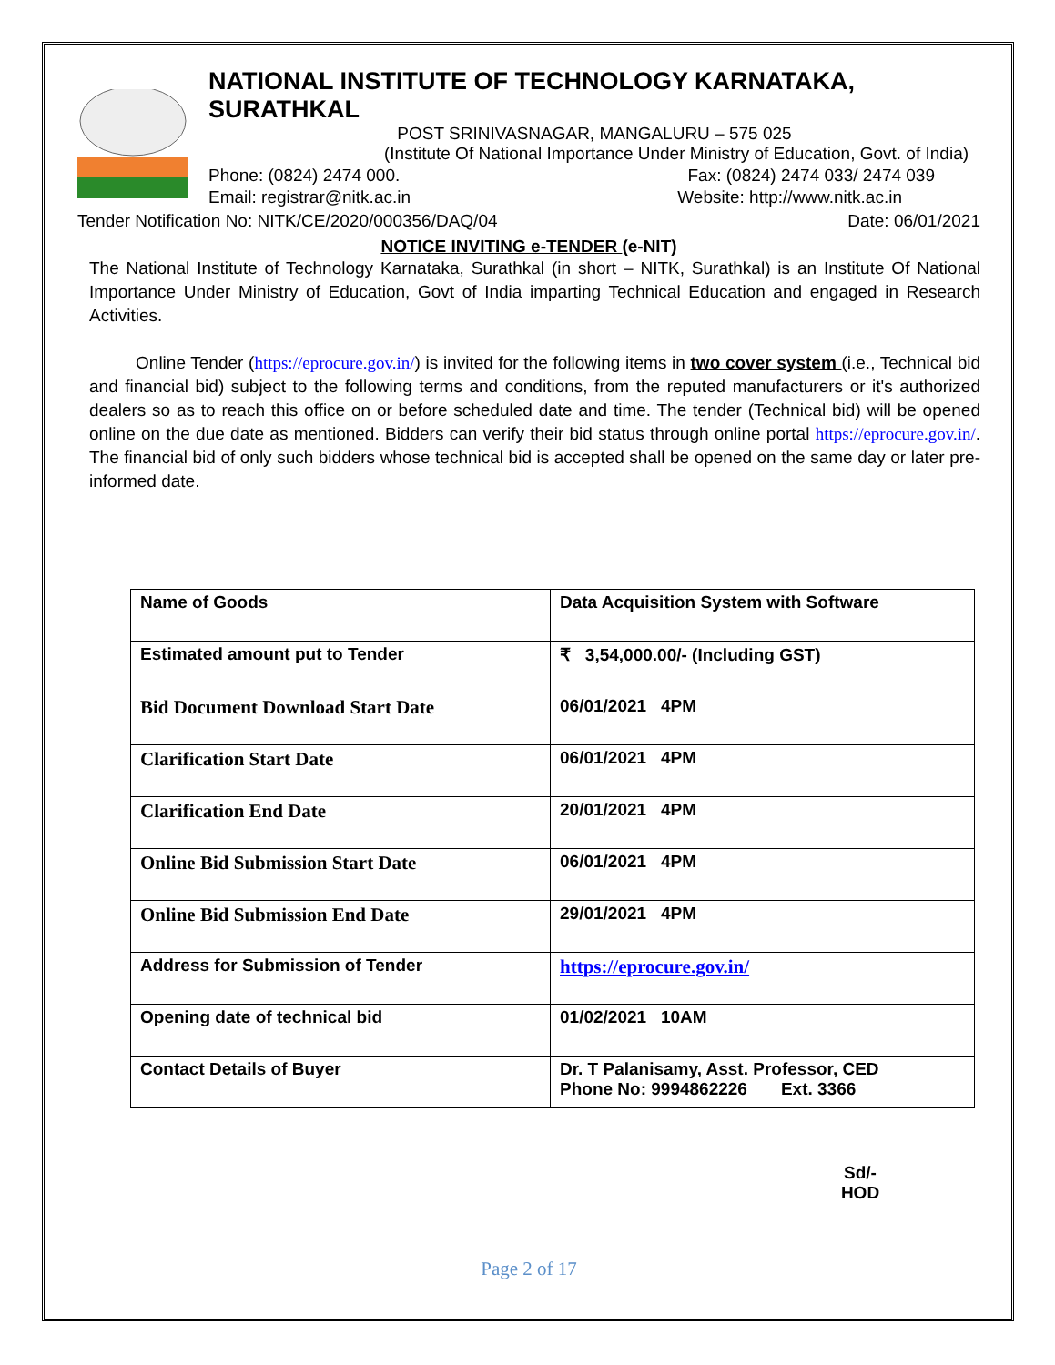NATIONAL INSTITUTE OF TECHNOLOGY KARNATAKA, SURATHKAL
POST SRINIVASNAGAR, MANGALURU – 575 025
(Institute Of National Importance Under Ministry of Education, Govt. of India)
Phone: (0824) 2474 000. Fax: (0824) 2474 033/ 2474 039
Email: registrar@nitk.ac.in Website: http://www.nitk.ac.in
Tender Notification No: NITK/CE/2020/000356/DAQ/04 Date: 06/01/2021
NOTICE INVITING e-TENDER (e-NIT)
The National Institute of Technology Karnataka, Surathkal (in short – NITK, Surathkal) is an Institute Of National Importance Under Ministry of Education, Govt of India imparting Technical Education and engaged in Research Activities.
Online Tender (https://eprocure.gov.in/) is invited for the following items in two cover system (i.e., Technical bid and financial bid) subject to the following terms and conditions, from the reputed manufacturers or it's authorized dealers so as to reach this office on or before scheduled date and time. The tender (Technical bid) will be opened online on the due date as mentioned. Bidders can verify their bid status through online portal https://eprocure.gov.in/. The financial bid of only such bidders whose technical bid is accepted shall be opened on the same day or later pre-informed date.
| Name of Goods | Data Acquisition System with Software |
| Estimated amount put to Tender | ₹ 3,54,000.00/- (Including GST) |
| Bid Document Download Start Date | 06/01/2021 4PM |
| Clarification Start Date | 06/01/2021 4PM |
| Clarification End Date | 20/01/2021 4PM |
| Online Bid Submission Start Date | 06/01/2021 4PM |
| Online Bid Submission End Date | 29/01/2021 4PM |
| Address for Submission of Tender | https://eprocure.gov.in/ |
| Opening date of technical bid | 01/02/2021 10AM |
| Contact Details of Buyer | Dr. T Palanisamy, Asst. Professor, CED Phone No: 9994862226 Ext. 3366 |
Sd/-
HOD
Page 2 of 17